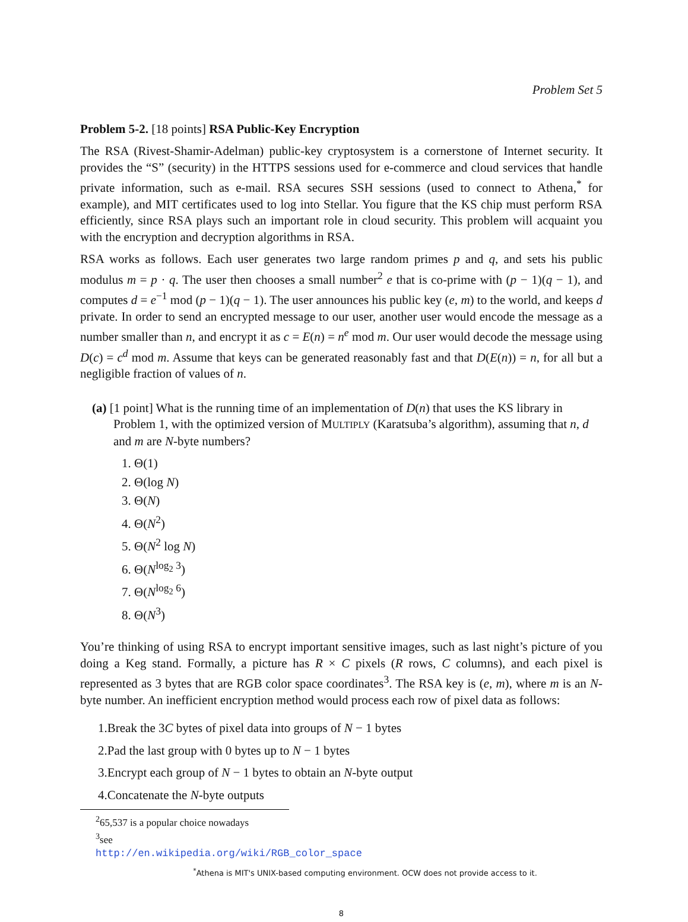Problem Set 5
Problem 5-2. [18 points] RSA Public-Key Encryption
The RSA (Rivest-Shamir-Adelman) public-key cryptosystem is a cornerstone of Internet security. It provides the “S” (security) in the HTTPS sessions used for e-commerce and cloud services that handle private information, such as e-mail. RSA secures SSH sessions (used to connect to Athena,<sup>*</sup> for example), and MIT certificates used to log into Stellar. You figure that the KS chip must perform RSA efficiently, since RSA plays such an important role in cloud security. This problem will acquaint you with the encryption and decryption algorithms in RSA.
RSA works as follows. Each user generates two large random primes p and q, and sets his public modulus m = p · q. The user then chooses a small number<sup>2</sup> e that is co-prime with (p − 1)(q − 1), and computes d = e<sup>−1</sup> mod (p − 1)(q − 1). The user announces his public key (e, m) to the world, and keeps d private. In order to send an encrypted message to our user, another user would encode the message as a number smaller than n, and encrypt it as c = E(n) = n<sup>e</sup> mod m. Our user would decode the message using D(c) = c<sup>d</sup> mod m. Assume that keys can be generated reasonably fast and that D(E(n)) = n, for all but a negligible fraction of values of n.
(a) [1 point] What is the running time of an implementation of D(n) that uses the KS library in Problem 1, with the optimized version of MULTIPLY (Karatsuba’s algorithm), assuming that n, d and m are N-byte numbers?
1. Θ(1)
2. Θ(log N)
3. Θ(N)
4. Θ(N<sup>2</sup>)
5. Θ(N<sup>2</sup> log N)
6. Θ(N<sup>log<sub>2</sub> 3</sup>)
7. Θ(N<sup>log<sub>2</sub> 6</sup>)
8. Θ(N<sup>3</sup>)
You’re thinking of using RSA to encrypt important sensitive images, such as last night’s picture of you doing a Keg stand. Formally, a picture has R × C pixels (R rows, C columns), and each pixel is represented as 3 bytes that are RGB color space coordinates<sup>3</sup>. The RSA key is (e, m), where m is an N-byte number. An inefficient encryption method would process each row of pixel data as follows:
1.Break the 3C bytes of pixel data into groups of N − 1 bytes
2.Pad the last group with 0 bytes up to N − 1 bytes
3.Encrypt each group of N − 1 bytes to obtain an N-byte output
4.Concatenate the N-byte outputs
<sup>2</sup> 65,537 is a popular choice nowadays
<sup>3</sup> see http://en.wikipedia.org/wiki/RGB_color_space
<sup>*</sup> Athena is MIT's UNIX-based computing environment. OCW does not provide access to it.
8